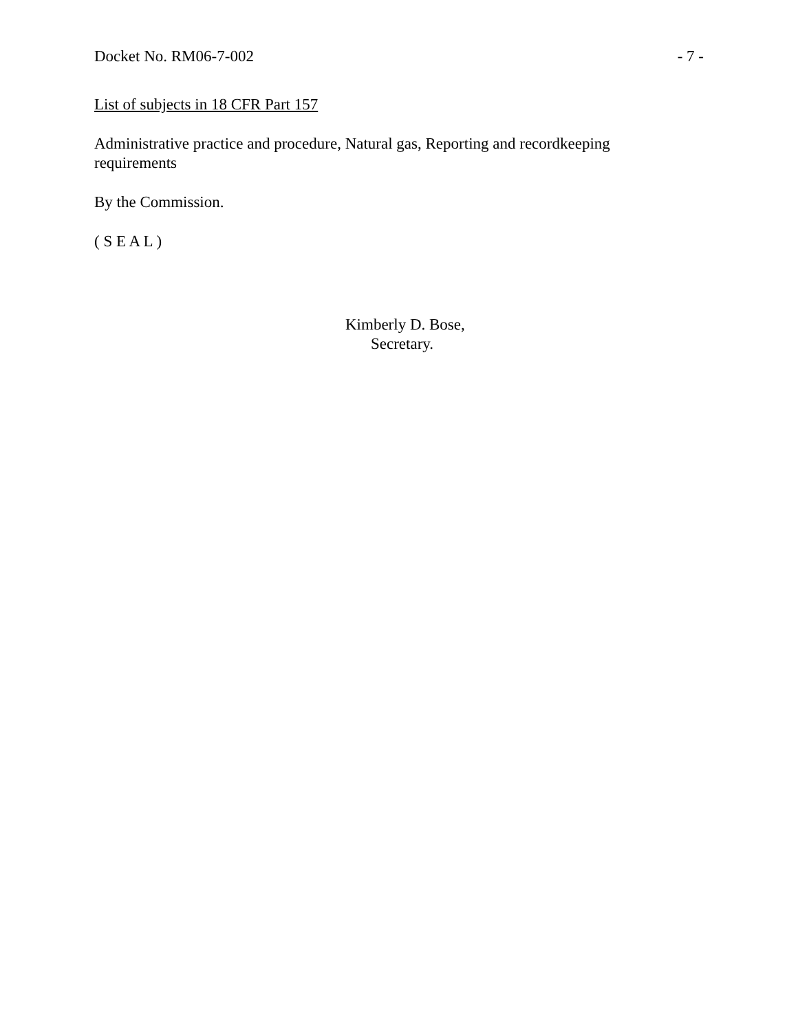Docket No. RM06-7-002 - 7 -
List of subjects in 18 CFR Part 157
Administrative practice and procedure, Natural gas, Reporting and recordkeeping
requirements
By the Commission.
( S E A L )
Kimberly D. Bose,
Secretary.